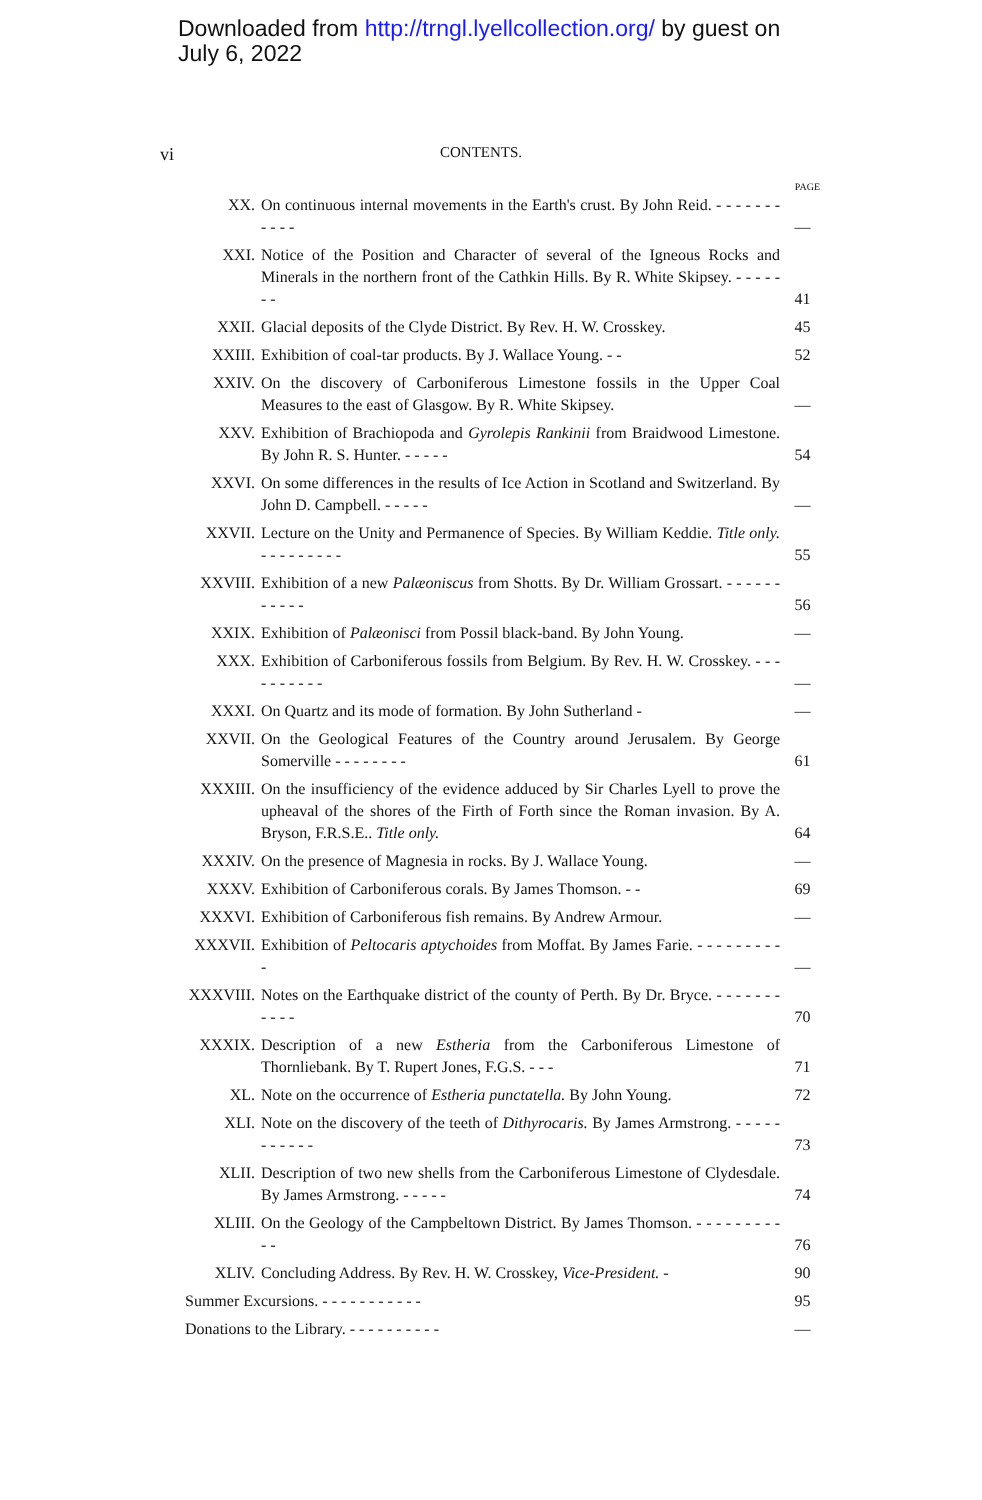Downloaded from http://trngl.lyellcollection.org/ by guest on
July 6, 2022
vi CONTENTS.
PAGE
| XX. | On continuous internal movements in the Earth's crust. By John Reid. - - - - - - - - - - - | — |
| XXI. | Notice of the Position and Character of several of the Igneous Rocks and Minerals in the northern front of the Cathkin Hills. By R. White Skipsey. - - - - - - - | 41 |
| XXII. | Glacial deposits of the Clyde District. By Rev. H. W. Crosskey. | 45 |
| XXIII. | Exhibition of coal-tar products. By J. Wallace Young. - - | 52 |
| XXIV. | On the discovery of Carboniferous Limestone fossils in the Upper Coal Measures to the east of Glasgow. By R. White Skipsey. | — |
| XXV. | Exhibition of Brachiopoda and Gyrolepis Rankinii from Braidwood Limestone. By John R. S. Hunter. - - - - - | 54 |
| XXVI. | On some differences in the results of Ice Action in Scotland and Switzerland. By John D. Campbell. - - - - - | — |
| XXVII. | Lecture on the Unity and Permanence of Species. By William Keddie. Title only. - - - - - - - - - | 55 |
| XXVIII. | Exhibition of a new Palæoniscus from Shotts. By Dr. William Grossart. - - - - - - - - - - - | 56 |
| XXIX. | Exhibition of Palæonisci from Possil black-band. By John Young. | — |
| XXX. | Exhibition of Carboniferous fossils from Belgium. By Rev. H. W. Crosskey. - - - - - - - - - - | — |
| XXXI. | On Quartz and its mode of formation. By John Sutherland - | — |
| XXVII. | On the Geological Features of the Country around Jerusalem. By George Somerville - - - - - - - - | 61 |
| XXXIII. | On the insufficiency of the evidence adduced by Sir Charles Lyell to prove the upheaval of the shores of the Firth of Forth since the Roman invasion. By A. Bryson, F.R.S.E.. Title only. | 64 |
| XXXIV. | On the presence of Magnesia in rocks. By J. Wallace Young. | — |
| XXXV. | Exhibition of Carboniferous corals. By James Thomson. - - | 69 |
| XXXVI. | Exhibition of Carboniferous fish remains. By Andrew Armour. | — |
| XXXVII. | Exhibition of Peltocaris aptychoides from Moffat. By James Farie. - - - - - - - - - - | — |
| XXXVIII. | Notes on the Earthquake district of the county of Perth. By Dr. Bryce. - - - - - - - - - - - | 70 |
| XXXIX. | Description of a new Estheria from the Carboniferous Limestone of Thornliebank. By T. Rupert Jones, F.G.S. - - - | 71 |
| XL. | Note on the occurrence of Estheria punctatella. By John Young. | 72 |
| XLI. | Note on the discovery of the teeth of Dithyrocaris. By James Armstrong. - - - - - - - - - - - | 73 |
| XLII. | Description of two new shells from the Carboniferous Limestone of Clydesdale. By James Armstrong. - - - - - | 74 |
| XLIII. | On the Geology of the Campbeltown District. By James Thomson. - - - - - - - - - - - | 76 |
| XLIV. | Concluding Address. By Rev. H. W. Crosskey, Vice-President. - | 90 |
| Summer Excursions. - - - - - - - - - - - | | 95 |
| Donations to the Library. - - - - - - - - - - | | — |